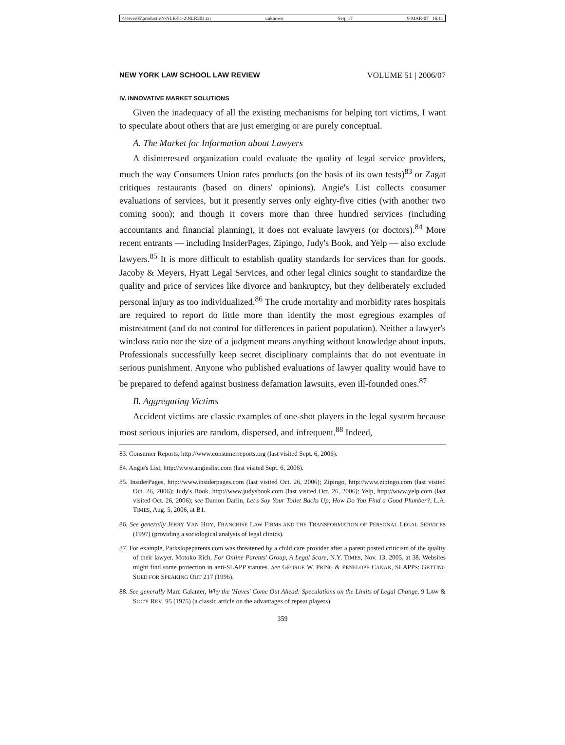\\server05\productn\N\NLR\51-2\NLR204.txt unknown Seq: 17 9-MAR-07 16:11
NEW YORK LAW SCHOOL LAW REVIEW VOLUME 51 | 2006/07
IV. INNOVATIVE MARKET SOLUTIONS
Given the inadequacy of all the existing mechanisms for helping tort victims, I want to speculate about others that are just emerging or are purely conceptual.
A. The Market for Information about Lawyers
A disinterested organization could evaluate the quality of legal service providers, much the way Consumers Union rates products (on the basis of its own tests)<sup>83</sup> or Zagat critiques restaurants (based on diners' opinions). Angie's List collects consumer evaluations of services, but it presently serves only eighty-five cities (with another two coming soon); and though it covers more than three hundred services (including accountants and financial planning), it does not evaluate lawyers (or doctors).<sup>84</sup> More recent entrants — including InsiderPages, Zipingo, Judy's Book, and Yelp — also exclude lawyers.<sup>85</sup> It is more difficult to establish quality standards for services than for goods. Jacoby & Meyers, Hyatt Legal Services, and other legal clinics sought to standardize the quality and price of services like divorce and bankruptcy, but they deliberately excluded personal injury as too individualized.<sup>86</sup> The crude mortality and morbidity rates hospitals are required to report do little more than identify the most egregious examples of mistreatment (and do not control for differences in patient population). Neither a lawyer's win:loss ratio nor the size of a judgment means anything without knowledge about inputs. Professionals successfully keep secret disciplinary complaints that do not eventuate in serious punishment. Anyone who published evaluations of lawyer quality would have to be prepared to defend against business defamation lawsuits, even ill-founded ones.<sup>87</sup>
B. Aggregating Victims
Accident victims are classic examples of one-shot players in the legal system because most serious injuries are random, dispersed, and infrequent.<sup>88</sup> Indeed,
83. Consumer Reports, http://www.consumerreports.org (last visited Sept. 6, 2006).
84. Angie's List, http://www.angieslist.com (last visited Sept. 6, 2006).
85. InsiderPages, http://www.insiderpages.com (last visited Oct. 26, 2006); Zipingo, http://www.zipingo.com (last visited Oct. 26, 2006); Judy's Book, http://www.judysbook.com (last visited Oct. 26, 2006); Yelp, http://www.yelp.com (last visited Oct. 26, 2006); see Damon Darlin, Let's Say Your Toilet Backs Up, How Do You Find a Good Plumber?, L.A. TIMES, Aug. 5, 2006, at B1.
86. See generally JERRY VAN HOY, FRANCHISE LAW FIRMS AND THE TRANSFORMATION OF PERSONAL LEGAL SERVICES (1997) (providing a sociological analysis of legal clinics).
87. For example, Parkslopeparents.com was threatened by a child care provider after a parent posted criticism of the quality of their lawyer. Motoko Rich, For Online Parents' Group, A Legal Scare, N.Y. TIMES, Nov. 13, 2005, at 38. Websites might find some protection in anti-SLAPP statutes. See GEORGE W. PRING & PENELOPE CANAN, SLAPPS: GETTING SUED FOR SPEAKING OUT 217 (1996).
88. See generally Marc Galanter, Why the 'Haves' Come Out Ahead: Speculations on the Limits of Legal Change, 9 LAW & SOC'Y REV. 95 (1975) (a classic article on the advantages of repeat players).
359